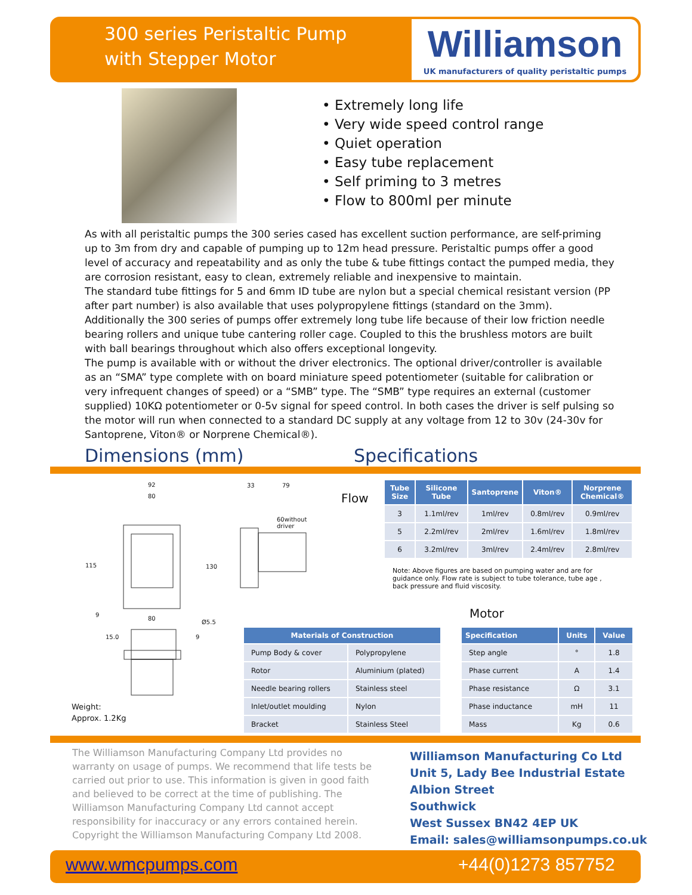300 series Peristaltic Pump
with Stepper Motor
Williamson
UK manufacturers of quality peristaltic pumps
• Extremely long life
• Very wide speed control range
• Quiet operation
• Easy tube replacement
• Self priming to 3 metres
• Flow to 800ml per minute
As with all peristaltic pumps the 300 series cased has excellent suction performance, are self-priming up to 3m from dry and capable of pumping up to 12m head pressure. Peristaltic pumps offer a good level of accuracy and repeatability and as only the tube & tube fittings contact the pumped media, they are corrosion resistant, easy to clean, extremely reliable and inexpensive to maintain.
The standard tube fittings for 5 and 6mm ID tube are nylon but a special chemical resistant version (PP after part number) is also available that uses polypropylene fittings (standard on the 3mm).
Additionally the 300 series of pumps offer extremely long tube life because of their low friction needle bearing rollers and unique tube cantering roller cage. Coupled to this the brushless motors are built with ball bearings throughout which also offers exceptional longevity.
The pump is available with or without the driver electronics. The optional driver/controller is available as an “SMA” type complete with on board miniature speed potentiometer (suitable for calibration or very infrequent changes of speed) or a “SMB” type. The “SMB” type requires an external (customer supplied) 10KΩ potentiometer or 0-5v signal for speed control. In both cases the driver is self pulsing so the motor will run when connected to a standard DC supply at any voltage from 12 to 30v (24-30v for Santoprene, Viton® or Norprene Chemical®).
Dimensions (mm) Specifications
92
80
33 79
60without
driver
115 130
9
80
Ø5.5
15.0 9
Weight:
Approx. 1.2Kg
Flow
| Tube Size | Silicone Tube | Santoprene | Viton® | Norprene Chemical® |
| --- | --- | --- | --- | --- |
| 3 | 1.1ml/rev | 1ml/rev | 0.8ml/rev | 0.9ml/rev |
| 5 | 2.2ml/rev | 2ml/rev | 1.6ml/rev | 1.8ml/rev |
| 6 | 3.2ml/rev | 3ml/rev | 2.4ml/rev | 2.8ml/rev |
Note: Above figures are based on pumping water and are for guidance only. Flow rate is subject to tube tolerance, tube age , back pressure and fluid viscosity.
Motor
| Materials of Construction | |
| --- | --- |
| Pump Body & cover | Polypropylene |
| Rotor | Aluminium (plated) |
| Needle bearing rollers | Stainless steel |
| Inlet/outlet moulding | Nylon |
| Bracket | Stainless Steel |
| Specification | Units | Value |
| --- | --- | --- |
| Step angle | ° | 1.8 |
| Phase current | A | 1.4 |
| Phase resistance | Ω | 3.1 |
| Phase inductance | mH | 11 |
| Mass | Kg | 0.6 |
The Williamson Manufacturing Company Ltd provides no warranty on usage of pumps. We recommend that life tests be carried out prior to use. This information is given in good faith and believed to be correct at the time of publishing. The Williamson Manufacturing Company Ltd cannot accept responsibility for inaccuracy or any errors contained herein. Copyright the Williamson Manufacturing Company Ltd 2008.
Williamson Manufacturing Co Ltd
Unit 5, Lady Bee Industrial Estate
Albion Street
Southwick
West Sussex BN42 4EP UK
Email: sales@williamsonpumps.co.uk
www.wmcpumps.com +44(0)1273 857752